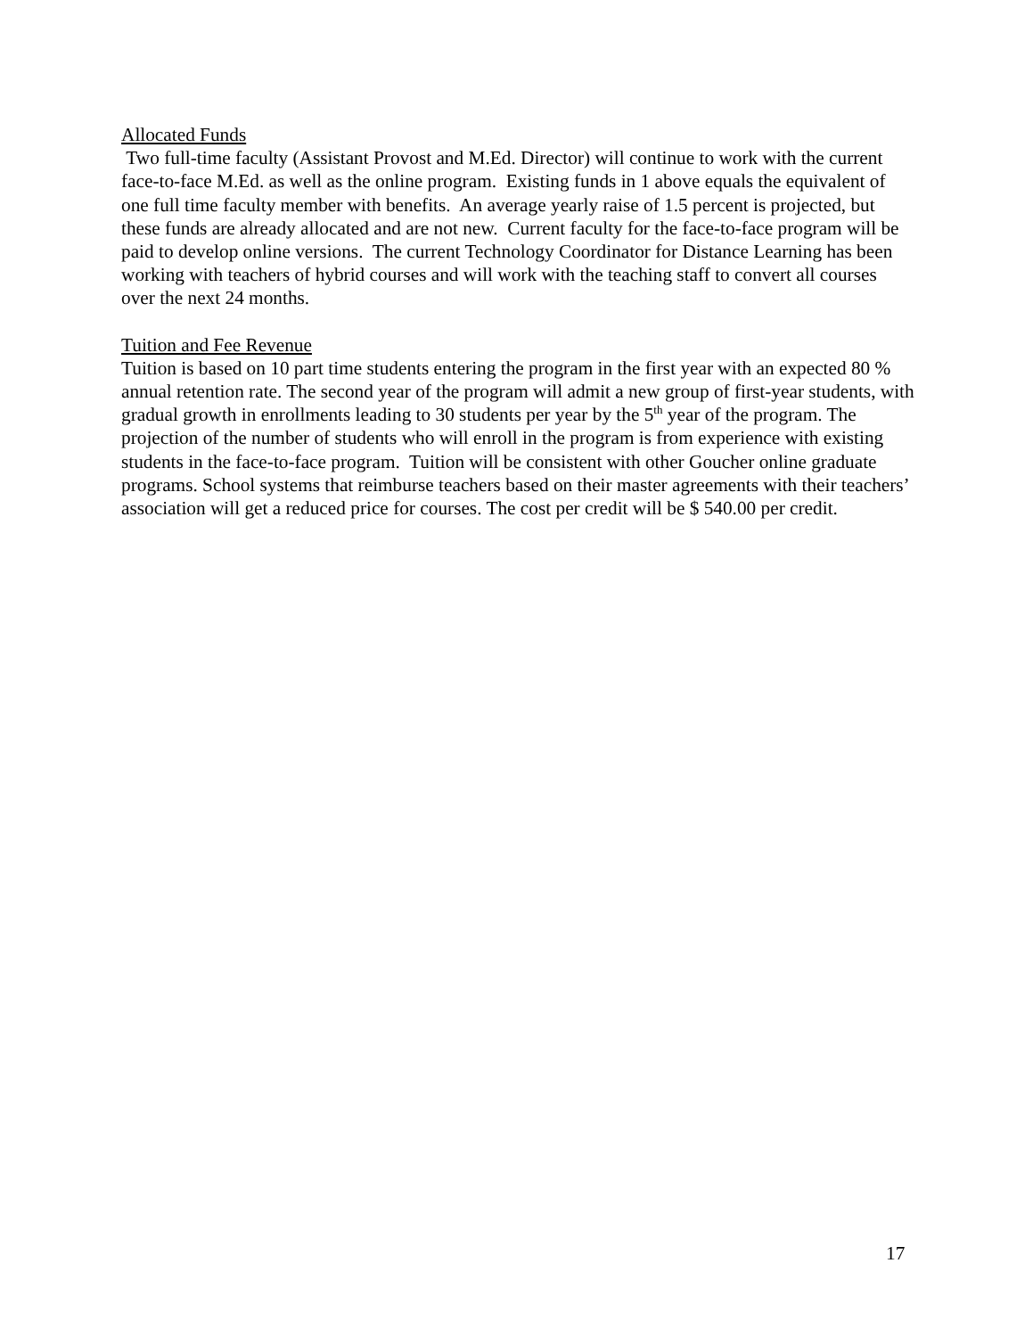Allocated Funds
Two full-time faculty (Assistant Provost and M.Ed. Director) will continue to work with the current face-to-face M.Ed. as well as the online program. Existing funds in 1 above equals the equivalent of one full time faculty member with benefits. An average yearly raise of 1.5 percent is projected, but these funds are already allocated and are not new. Current faculty for the face-to-face program will be paid to develop online versions. The current Technology Coordinator for Distance Learning has been working with teachers of hybrid courses and will work with the teaching staff to convert all courses over the next 24 months.
Tuition and Fee Revenue
Tuition is based on 10 part time students entering the program in the first year with an expected 80 % annual retention rate. The second year of the program will admit a new group of first-year students, with gradual growth in enrollments leading to 30 students per year by the 5<sup>th</sup> year of the program. The projection of the number of students who will enroll in the program is from experience with existing students in the face-to-face program. Tuition will be consistent with other Goucher online graduate programs. School systems that reimburse teachers based on their master agreements with their teachers’ association will get a reduced price for courses. The cost per credit will be $ 540.00 per credit.
17